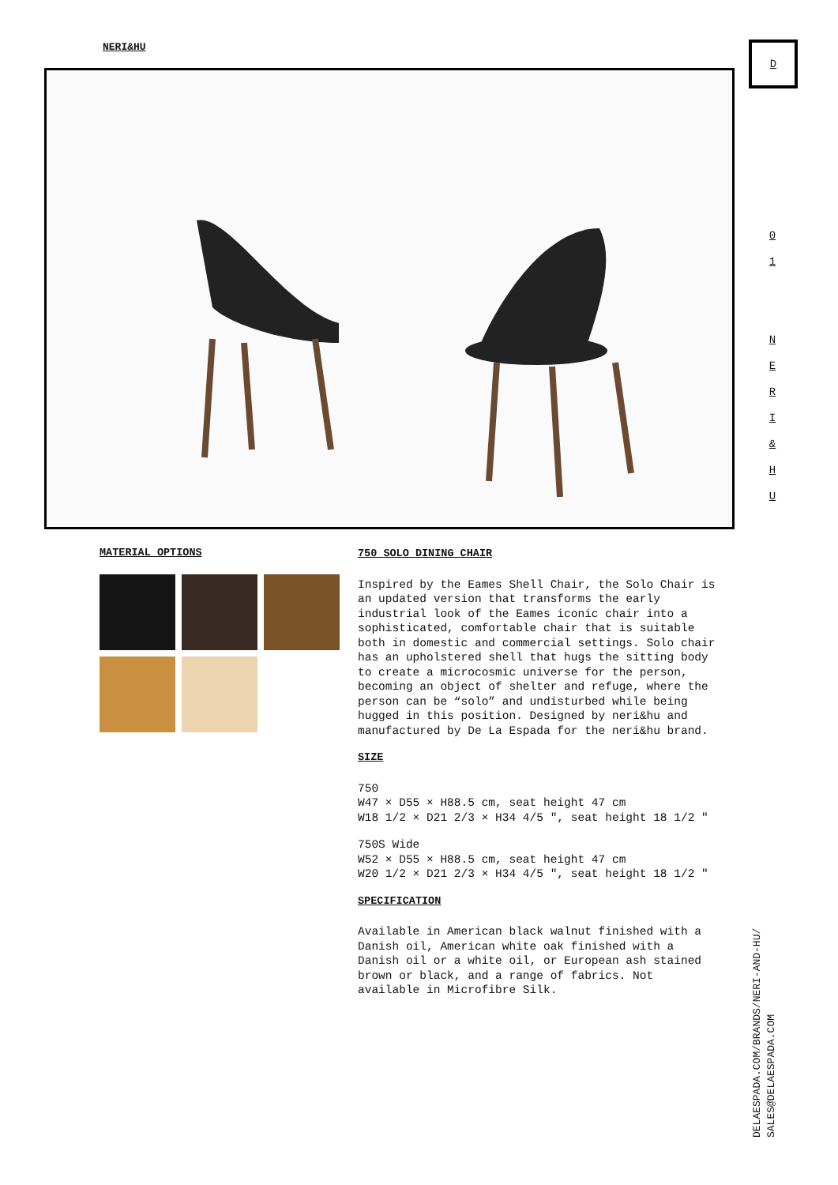NERI&HU D
0
1
NERI
&
HU
DELAESPADA.COM/BRANDS/NERI-AND-HU/
SALES@DELAESPADA.COM
MATERIAL OPTIONS
750 SOLO DINING CHAIR
Inspired by the Eames Shell Chair, the Solo Chair is an updated version that transforms the early industrial look of the Eames iconic chair into a sophisticated, comfortable chair that is suitable both in domestic and commercial settings. Solo chair has an upholstered shell that hugs the sitting body to create a microcosmic universe for the person, becoming an object of shelter and refuge, where the person can be “solo” and undisturbed while being hugged in this position. Designed by neri&hu and manufactured by De La Espada for the neri&hu brand.
SIZE
750
W47 × D55 × H88.5 cm, seat height 47 cm
W18 1/2 × D21 2/3 × H34 4/5 ″, seat height 18 1/2 ″
750S Wide
W52 × D55 × H88.5 cm, seat height 47 cm
W20 1/2 × D21 2/3 × H34 4/5 ″, seat height 18 1/2 ″
SPECIFICATION
Available in American black walnut finished with a Danish oil, American white oak finished with a Danish oil or a white oil, or European ash stained brown or black, and a range of fabrics. Not available in Microfibre Silk.